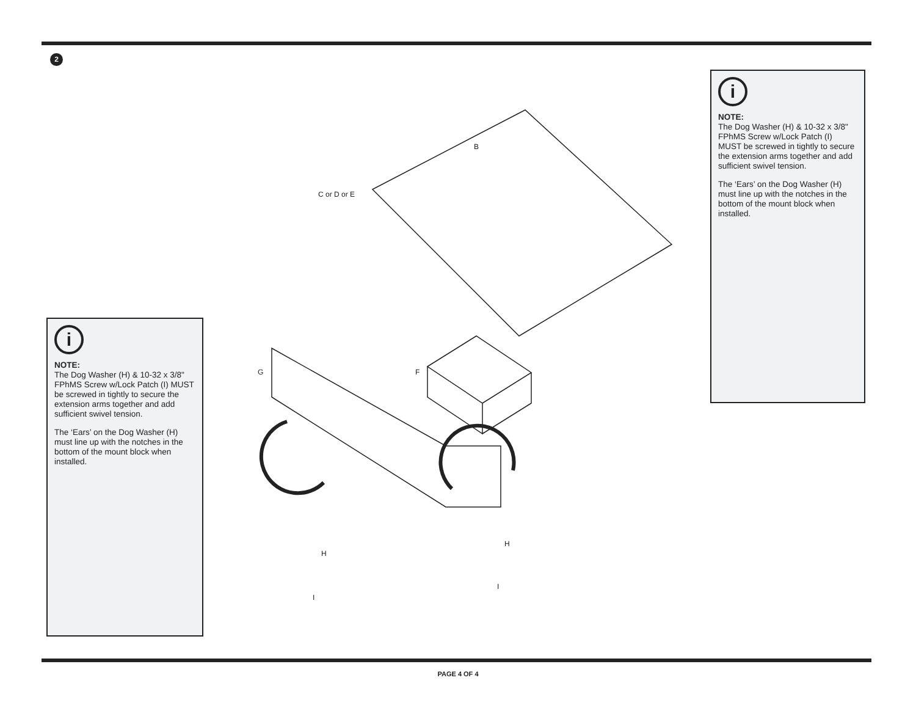2
B
C or D or E
G F
H
H
I
I
i
NOTE:
The Dog Washer (H) & 10-32 x 3/8" FPhMS Screw w/Lock Patch (I) MUST be screwed in tightly to secure the extension arms together and add sufficient swivel tension.
The ‘Ears’ on the Dog Washer (H) must line up with the notches in the bottom of the mount block when installed.
i
NOTE:
The Dog Washer (H) & 10-32 x 3/8" FPhMS Screw w/Lock Patch (I) MUST be screwed in tightly to secure the extension arms together and add sufficient swivel tension.
The ‘Ears’ on the Dog Washer (H) must line up with the notches in the bottom of the mount block when installed.
PAGE 4 OF 4